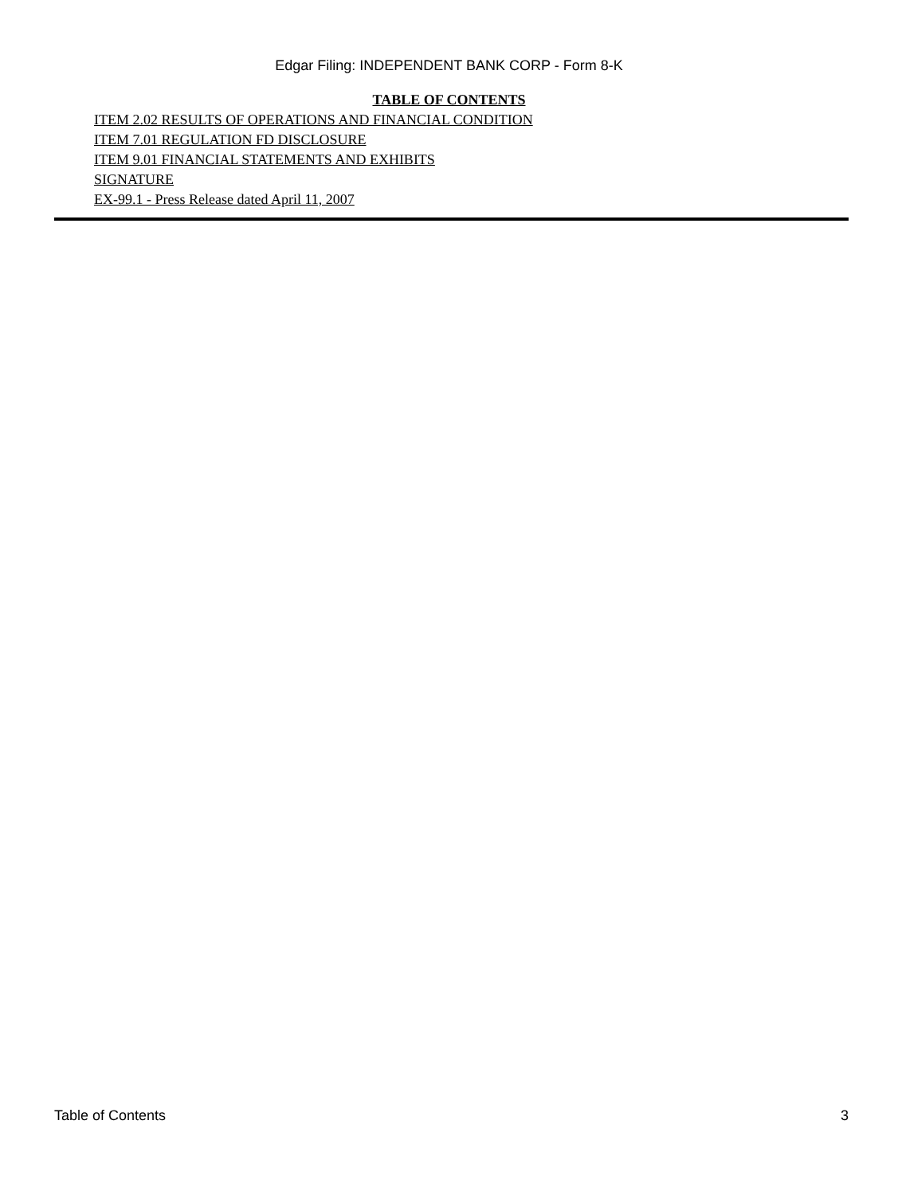Edgar Filing: INDEPENDENT BANK CORP - Form 8-K
TABLE OF CONTENTS
ITEM 2.02 RESULTS OF OPERATIONS AND FINANCIAL CONDITION
ITEM 7.01 REGULATION FD DISCLOSURE
ITEM 9.01 FINANCIAL STATEMENTS AND EXHIBITS
SIGNATURE
EX-99.1 - Press Release dated April 11, 2007
Table of Contents 3